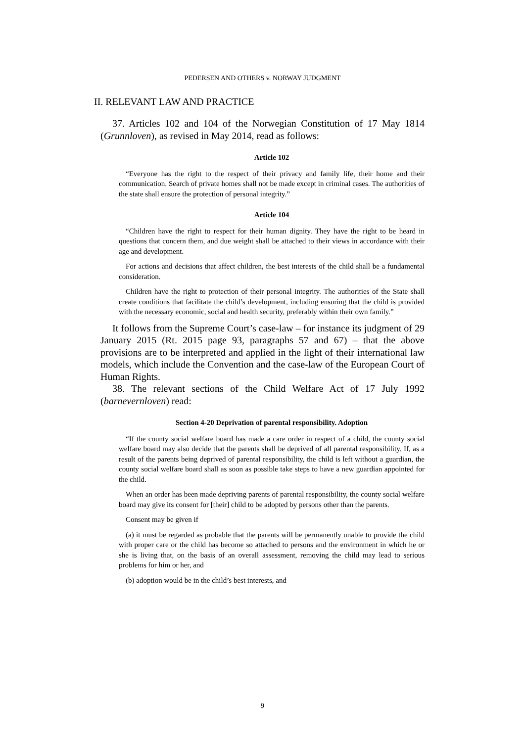PEDERSEN AND OTHERS v. NORWAY JUDGMENT
II. RELEVANT LAW AND PRACTICE
37. Articles 102 and 104 of the Norwegian Constitution of 17 May 1814 (Grunnloven), as revised in May 2014, read as follows:
Article 102
“Everyone has the right to the respect of their privacy and family life, their home and their communication. Search of private homes shall not be made except in criminal cases. The authorities of the state shall ensure the protection of personal integrity.”
Article 104
“Children have the right to respect for their human dignity. They have the right to be heard in questions that concern them, and due weight shall be attached to their views in accordance with their age and development.
For actions and decisions that affect children, the best interests of the child shall be a fundamental consideration.
Children have the right to protection of their personal integrity. The authorities of the State shall create conditions that facilitate the child’s development, including ensuring that the child is provided with the necessary economic, social and health security, preferably within their own family.”
It follows from the Supreme Court’s case-law – for instance its judgment of 29 January 2015 (Rt. 2015 page 93, paragraphs 57 and 67) – that the above provisions are to be interpreted and applied in the light of their international law models, which include the Convention and the case-law of the European Court of Human Rights.
38. The relevant sections of the Child Welfare Act of 17 July 1992 (barnevernloven) read:
Section 4-20 Deprivation of parental responsibility. Adoption
“If the county social welfare board has made a care order in respect of a child, the county social welfare board may also decide that the parents shall be deprived of all parental responsibility. If, as a result of the parents being deprived of parental responsibility, the child is left without a guardian, the county social welfare board shall as soon as possible take steps to have a new guardian appointed for the child.
When an order has been made depriving parents of parental responsibility, the county social welfare board may give its consent for [their] child to be adopted by persons other than the parents.
Consent may be given if
(a) it must be regarded as probable that the parents will be permanently unable to provide the child with proper care or the child has become so attached to persons and the environment in which he or she is living that, on the basis of an overall assessment, removing the child may lead to serious problems for him or her, and
(b) adoption would be in the child’s best interests, and
9